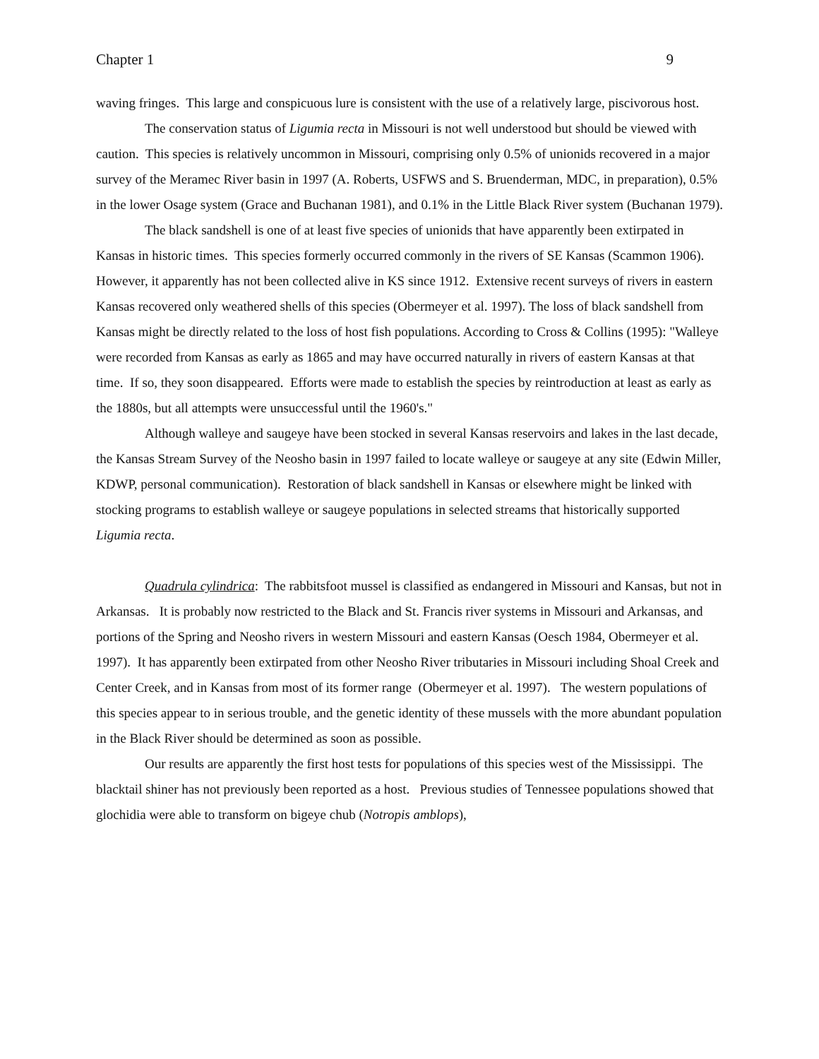Chapter 1 9
waving fringes. This large and conspicuous lure is consistent with the use of a relatively large, piscivorous host.
The conservation status of Ligumia recta in Missouri is not well understood but should be viewed with caution. This species is relatively uncommon in Missouri, comprising only 0.5% of unionids recovered in a major survey of the Meramec River basin in 1997 (A. Roberts, USFWS and S. Bruenderman, MDC, in preparation), 0.5% in the lower Osage system (Grace and Buchanan 1981), and 0.1% in the Little Black River system (Buchanan 1979).
The black sandshell is one of at least five species of unionids that have apparently been extirpated in Kansas in historic times. This species formerly occurred commonly in the rivers of SE Kansas (Scammon 1906). However, it apparently has not been collected alive in KS since 1912. Extensive recent surveys of rivers in eastern Kansas recovered only weathered shells of this species (Obermeyer et al. 1997). The loss of black sandshell from Kansas might be directly related to the loss of host fish populations. According to Cross & Collins (1995): "Walleye were recorded from Kansas as early as 1865 and may have occurred naturally in rivers of eastern Kansas at that time. If so, they soon disappeared. Efforts were made to establish the species by reintroduction at least as early as the 1880s, but all attempts were unsuccessful until the 1960's."
Although walleye and saugeye have been stocked in several Kansas reservoirs and lakes in the last decade, the Kansas Stream Survey of the Neosho basin in 1997 failed to locate walleye or saugeye at any site (Edwin Miller, KDWP, personal communication). Restoration of black sandshell in Kansas or elsewhere might be linked with stocking programs to establish walleye or saugeye populations in selected streams that historically supported Ligumia recta.
Quadrula cylindrica: The rabbitsfoot mussel is classified as endangered in Missouri and Kansas, but not in Arkansas. It is probably now restricted to the Black and St. Francis river systems in Missouri and Arkansas, and portions of the Spring and Neosho rivers in western Missouri and eastern Kansas (Oesch 1984, Obermeyer et al. 1997). It has apparently been extirpated from other Neosho River tributaries in Missouri including Shoal Creek and Center Creek, and in Kansas from most of its former range (Obermeyer et al. 1997). The western populations of this species appear to in serious trouble, and the genetic identity of these mussels with the more abundant population in the Black River should be determined as soon as possible.
Our results are apparently the first host tests for populations of this species west of the Mississippi. The blacktail shiner has not previously been reported as a host. Previous studies of Tennessee populations showed that glochidia were able to transform on bigeye chub (Notropis amblops),